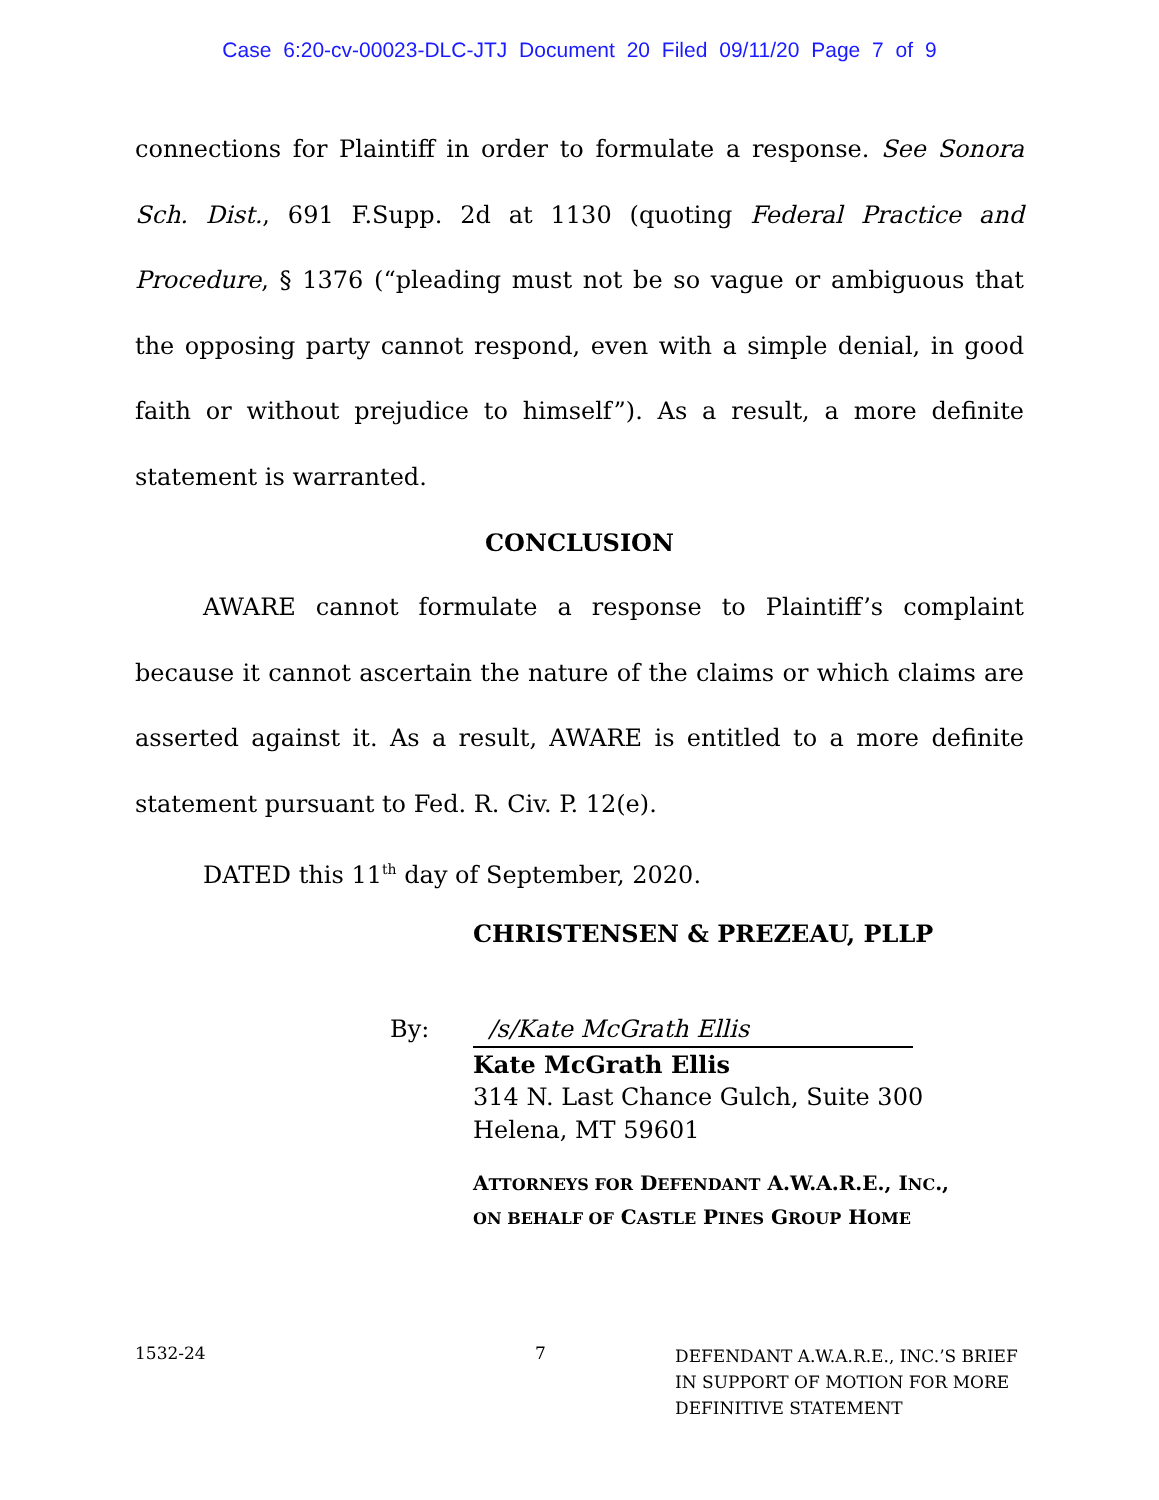Case 6:20-cv-00023-DLC-JTJ Document 20 Filed 09/11/20 Page 7 of 9
connections for Plaintiff in order to formulate a response. See Sonora Sch. Dist., 691 F.Supp. 2d at 1130 (quoting Federal Practice and Procedure, § 1376 (“pleading must not be so vague or ambiguous that the opposing party cannot respond, even with a simple denial, in good faith or without prejudice to himself”). As a result, a more definite statement is warranted.
CONCLUSION
AWARE cannot formulate a response to Plaintiff’s complaint because it cannot ascertain the nature of the claims or which claims are asserted against it. As a result, AWARE is entitled to a more definite statement pursuant to Fed. R. Civ. P. 12(e).
DATED this 11<sup>th</sup> day of September, 2020.
CHRISTENSEN & PREZEAU, PLLP
By: /s/Kate McGrath Ellis
Kate McGrath Ellis
314 N. Last Chance Gulch, Suite 300
Helena, MT 59601
ATTORNEYS FOR DEFENDANT A.W.A.R.E., INC.,
ON BEHALF OF CASTLE PINES GROUP HOME
1532-24 7
DEFENDANT A.W.A.R.E., INC.’S BRIEF
IN SUPPORT OF MOTION FOR MORE
DEFINITIVE STATEMENT